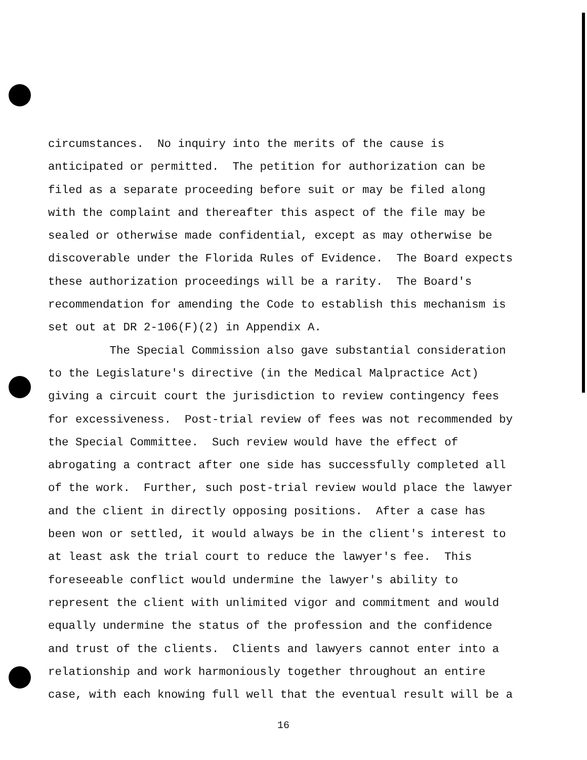circumstances. No inquiry into the merits of the cause is anticipated or permitted. The petition for authorization can be filed as a separate proceeding before suit or may be filed along with the complaint and thereafter this aspect of the file may be sealed or otherwise made confidential, except as may otherwise be discoverable under the Florida Rules of Evidence. The Board expects these authorization proceedings will be a rarity. The Board's recommendation for amending the Code to establish this mechanism is set out at DR 2-106(F)(2) in Appendix A. The Special Commission also gave substantial consideration to the Legislature's directive (in the Medical Malpractice Act) giving a circuit court the jurisdiction to review contingency fees for excessiveness. Post-trial review of fees was not recommended by the Special Committee. Such review would have the effect of abrogating a contract after one side has successfully completed all of the work. Further, such post-trial review would place the lawyer and the client in directly opposing positions. After a case has been won or settled, it would always be in the client's interest to at least ask the trial court to reduce the lawyer's fee. This foreseeable conflict would undermine the lawyer's ability to represent the client with unlimited vigor and commitment and would equally undermine the status of the profession and the confidence and trust of the clients. Clients and lawyers cannot enter into a relationship and work harmoniously together throughout an entire case, with each knowing full well that the eventual result will be a
16